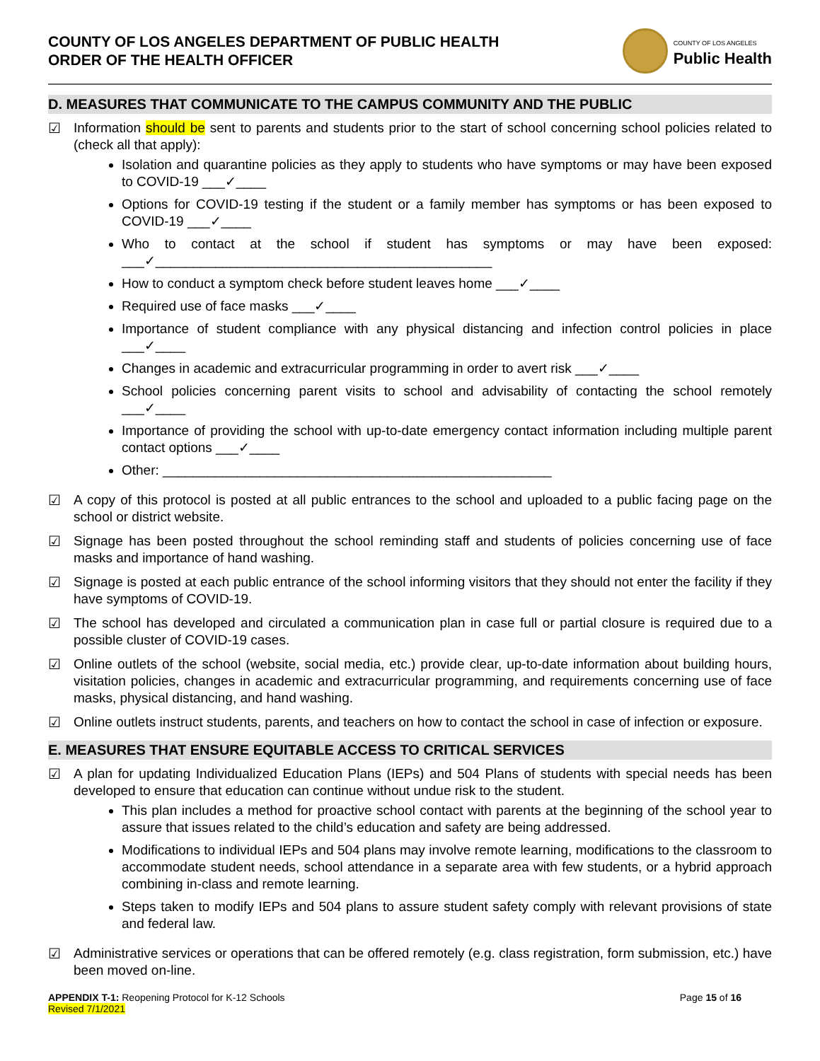COUNTY OF LOS ANGELES DEPARTMENT OF PUBLIC HEALTH
ORDER OF THE HEALTH OFFICER
COUNTY OF LOS ANGELES
Public Health
D. MEASURES THAT COMMUNICATE TO THE CAMPUS COMMUNITY AND THE PUBLIC
☑ Information should be sent to parents and students prior to the start of school concerning school policies related to (check all that apply):
Isolation and quarantine policies as they apply to students who have symptoms or may have been exposed to COVID-19 ___✓____
Options for COVID-19 testing if the student or a family member has symptoms or has been exposed to COVID-19 ___✓____
Who to contact at the school if student has symptoms or may have been exposed: ___✓_____________________________________________
How to conduct a symptom check before student leaves home ___✓____
Required use of face masks ___✓____
Importance of student compliance with any physical distancing and infection control policies in place ___✓____
Changes in academic and extracurricular programming in order to avert risk ___✓____
School policies concerning parent visits to school and advisability of contacting the school remotely ___✓____
Importance of providing the school with up-to-date emergency contact information including multiple parent contact options ___✓____
Other: ____________________________________________________
☑ A copy of this protocol is posted at all public entrances to the school and uploaded to a public facing page on the school or district website.
☑ Signage has been posted throughout the school reminding staff and students of policies concerning use of face masks and importance of hand washing.
☑ Signage is posted at each public entrance of the school informing visitors that they should not enter the facility if they have symptoms of COVID-19.
☑ The school has developed and circulated a communication plan in case full or partial closure is required due to a possible cluster of COVID-19 cases.
☑ Online outlets of the school (website, social media, etc.) provide clear, up-to-date information about building hours, visitation policies, changes in academic and extracurricular programming, and requirements concerning use of face masks, physical distancing, and hand washing.
☑ Online outlets instruct students, parents, and teachers on how to contact the school in case of infection or exposure.
E. MEASURES THAT ENSURE EQUITABLE ACCESS TO CRITICAL SERVICES
☑ A plan for updating Individualized Education Plans (IEPs) and 504 Plans of students with special needs has been developed to ensure that education can continue without undue risk to the student.
This plan includes a method for proactive school contact with parents at the beginning of the school year to assure that issues related to the child’s education and safety are being addressed.
Modifications to individual IEPs and 504 plans may involve remote learning, modifications to the classroom to accommodate student needs, school attendance in a separate area with few students, or a hybrid approach combining in-class and remote learning.
Steps taken to modify IEPs and 504 plans to assure student safety comply with relevant provisions of state and federal law.
☑ Administrative services or operations that can be offered remotely (e.g. class registration, form submission, etc.) have been moved on-line.
APPENDIX T-1: Reopening Protocol for K-12 Schools
Revised 7/1/2021
Page 15 of 16